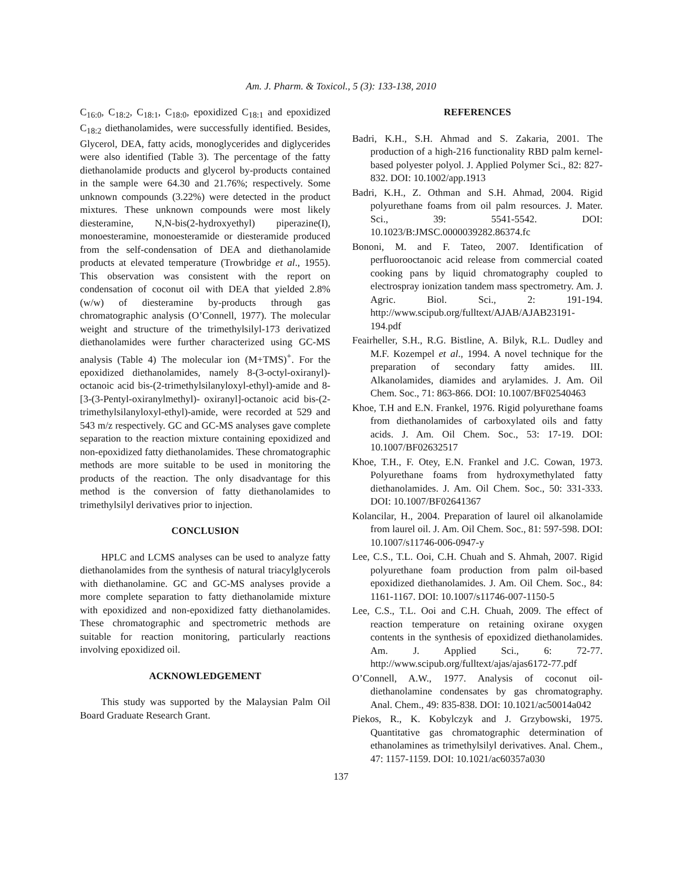Am. J. Pharm. & Toxicol., 5 (3): 133-138, 2010
C<sub>16:0</sub>, C<sub>18:2</sub>, C<sub>18:1</sub>, C<sub>18:0</sub>, epoxidized C<sub>18:1</sub> and epoxidized C<sub>18:2</sub> diethanolamides, were successfully identified. Besides, Glycerol, DEA, fatty acids, monoglycerides and diglycerides were also identified (Table 3). The percentage of the fatty diethanolamide products and glycerol by-products contained in the sample were 64.30 and 21.76%; respectively. Some unknown compounds (3.22%) were detected in the product mixtures. These unknown compounds were most likely diesteramine, N,N-bis(2-hydroxyethyl) piperazine(I), monoesteramine, monoesteramide or diesteramide produced from the self-condensation of DEA and diethanolamide products at elevated temperature (Trowbridge et al., 1955). This observation was consistent with the report on condensation of coconut oil with DEA that yielded 2.8% (w/w) of diesteramine by-products through gas chromatographic analysis (O’Connell, 1977). The molecular weight and structure of the trimethylsilyl-173 derivatized diethanolamides were further characterized using GC-MS analysis (Table 4) The molecular ion (M+TMS)<sup>+</sup>. For the epoxidized diethanolamides, namely 8-(3-octyl-oxiranyl)-octanoic acid bis-(2-trimethylsilanyloxyl-ethyl)-amide and 8-[3-(3-Pentyl-oxiranylmethyl)- oxiranyl]-octanoic acid bis-(2-trimethylsilanyloxyl-ethyl)-amide, were recorded at 529 and 543 m/z respectively. GC and GC-MS analyses gave complete separation to the reaction mixture containing epoxidized and non-epoxidized fatty diethanolamides. These chromatographic methods are more suitable to be used in monitoring the products of the reaction. The only disadvantage for this method is the conversion of fatty diethanolamides to trimethylsilyl derivatives prior to injection.
CONCLUSION
HPLC and LCMS analyses can be used to analyze fatty diethanolamides from the synthesis of natural triacylglycerols with diethanolamine. GC and GC-MS analyses provide a more complete separation to fatty diethanolamide mixture with epoxidized and non-epoxidized fatty diethanolamides. These chromatographic and spectrometric methods are suitable for reaction monitoring, particularly reactions involving epoxidized oil.
ACKNOWLEDGEMENT
This study was supported by the Malaysian Palm Oil Board Graduate Research Grant.
REFERENCES
Badri, K.H., S.H. Ahmad and S. Zakaria, 2001. The production of a high-216 functionality RBD palm kernel-based polyester polyol. J. Applied Polymer Sci., 82: 827-832. DOI: 10.1002/app.1913
Badri, K.H., Z. Othman and S.H. Ahmad, 2004. Rigid polyurethane foams from oil palm resources. J. Mater. Sci., 39: 5541-5542. DOI: 10.1023/B:JMSC.0000039282.86374.fc
Bononi, M. and F. Tateo, 2007. Identification of perfluorooctanoic acid release from commercial coated cooking pans by liquid chromatography coupled to electrospray ionization tandem mass spectrometry. Am. J. Agric. Biol. Sci., 2: 191-194. http://www.scipub.org/fulltext/AJAB/AJAB23191-194.pdf
Feairheller, S.H., R.G. Bistline, A. Bilyk, R.L. Dudley and M.F. Kozempel et al., 1994. A novel technique for the preparation of secondary fatty amides. III. Alkanolamides, diamides and arylamides. J. Am. Oil Chem. Soc., 71: 863-866. DOI: 10.1007/BF02540463
Khoe, T.H and E.N. Frankel, 1976. Rigid polyurethane foams from diethanolamides of carboxylated oils and fatty acids. J. Am. Oil Chem. Soc., 53: 17-19. DOI: 10.1007/BF02632517
Khoe, T.H., F. Otey, E.N. Frankel and J.C. Cowan, 1973. Polyurethane foams from hydroxymethylated fatty diethanolamides. J. Am. Oil Chem. Soc., 50: 331-333. DOI: 10.1007/BF02641367
Kolancilar, H., 2004. Preparation of laurel oil alkanolamide from laurel oil. J. Am. Oil Chem. Soc., 81: 597-598. DOI: 10.1007/s11746-006-0947-y
Lee, C.S., T.L. Ooi, C.H. Chuah and S. Ahmah, 2007. Rigid polyurethane foam production from palm oil-based epoxidized diethanolamides. J. Am. Oil Chem. Soc., 84: 1161-1167. DOI: 10.1007/s11746-007-1150-5
Lee, C.S., T.L. Ooi and C.H. Chuah, 2009. The effect of reaction temperature on retaining oxirane oxygen contents in the synthesis of epoxidized diethanolamides. Am. J. Applied Sci., 6: 72-77. http://www.scipub.org/fulltext/ajas/ajas6172-77.pdf
O’Connell, A.W., 1977. Analysis of coconut oil-diethanolamine condensates by gas chromatography. Anal. Chem., 49: 835-838. DOI: 10.1021/ac50014a042
Piekos, R., K. Kobylczyk and J. Grzybowski, 1975. Quantitative gas chromatographic determination of ethanolamines as trimethylsilyl derivatives. Anal. Chem., 47: 1157-1159. DOI: 10.1021/ac60357a030
137